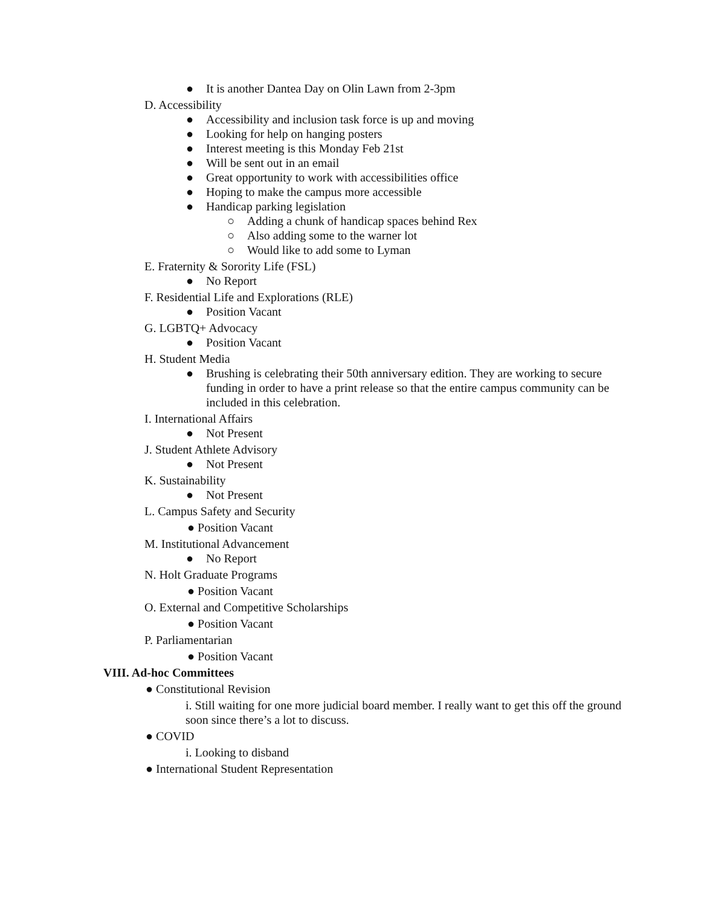● It is another Dantea Day on Olin Lawn from 2-3pm
D. Accessibility
● Accessibility and inclusion task force is up and moving
● Looking for help on hanging posters
● Interest meeting is this Monday Feb 21st
● Will be sent out in an email
● Great opportunity to work with accessibilities office
● Hoping to make the campus more accessible
● Handicap parking legislation
○ Adding a chunk of handicap spaces behind Rex
○ Also adding some to the warner lot
○ Would like to add some to Lyman
E. Fraternity & Sorority Life (FSL)
● No Report
F. Residential Life and Explorations (RLE)
● Position Vacant
G. LGBTQ+ Advocacy
● Position Vacant
H. Student Media
● Brushing is celebrating their 50th anniversary edition. They are working to secure funding in order to have a print release so that the entire campus community can be included in this celebration.
I. International Affairs
● Not Present
J. Student Athlete Advisory
● Not Present
K. Sustainability
● Not Present
L. Campus Safety and Security
● Position Vacant
M. Institutional Advancement
● No Report
N. Holt Graduate Programs
● Position Vacant
O. External and Competitive Scholarships
● Position Vacant
P. Parliamentarian
● Position Vacant
VIII. Ad-hoc Committees
● Constitutional Revision
i. Still waiting for one more judicial board member. I really want to get this off the ground soon since there’s a lot to discuss.
● COVID
i. Looking to disband
● International Student Representation